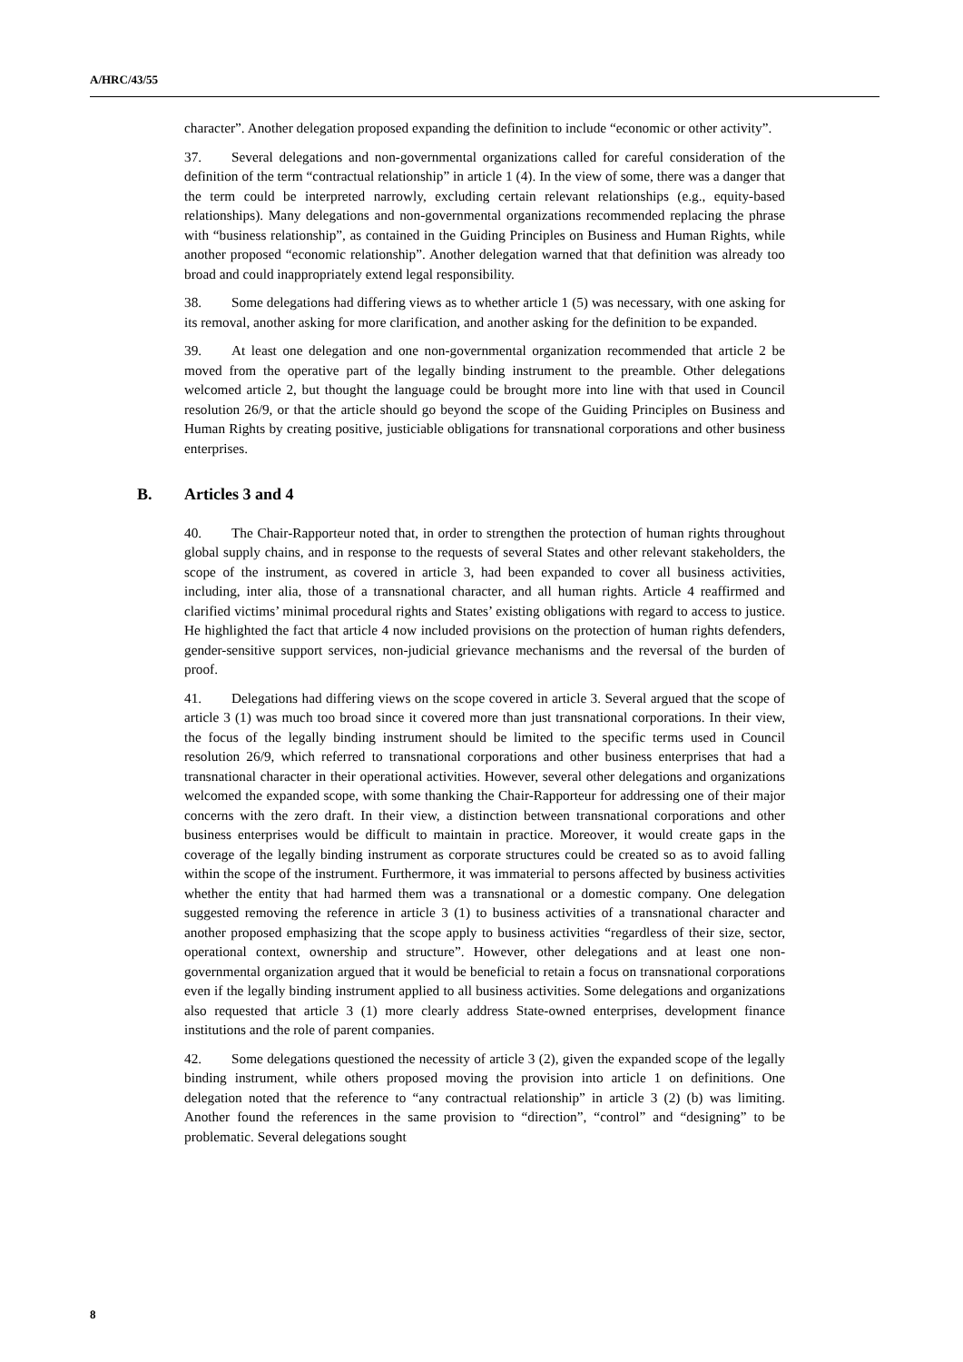A/HRC/43/55
character”. Another delegation proposed expanding the definition to include “economic or other activity”.
37. Several delegations and non-governmental organizations called for careful consideration of the definition of the term “contractual relationship” in article 1 (4). In the view of some, there was a danger that the term could be interpreted narrowly, excluding certain relevant relationships (e.g., equity-based relationships). Many delegations and non-governmental organizations recommended replacing the phrase with “business relationship”, as contained in the Guiding Principles on Business and Human Rights, while another proposed “economic relationship”. Another delegation warned that that definition was already too broad and could inappropriately extend legal responsibility.
38. Some delegations had differing views as to whether article 1 (5) was necessary, with one asking for its removal, another asking for more clarification, and another asking for the definition to be expanded.
39. At least one delegation and one non-governmental organization recommended that article 2 be moved from the operative part of the legally binding instrument to the preamble. Other delegations welcomed article 2, but thought the language could be brought more into line with that used in Council resolution 26/9, or that the article should go beyond the scope of the Guiding Principles on Business and Human Rights by creating positive, justiciable obligations for transnational corporations and other business enterprises.
B. Articles 3 and 4
40. The Chair-Rapporteur noted that, in order to strengthen the protection of human rights throughout global supply chains, and in response to the requests of several States and other relevant stakeholders, the scope of the instrument, as covered in article 3, had been expanded to cover all business activities, including, inter alia, those of a transnational character, and all human rights. Article 4 reaffirmed and clarified victims’ minimal procedural rights and States’ existing obligations with regard to access to justice. He highlighted the fact that article 4 now included provisions on the protection of human rights defenders, gender-sensitive support services, non-judicial grievance mechanisms and the reversal of the burden of proof.
41. Delegations had differing views on the scope covered in article 3. Several argued that the scope of article 3 (1) was much too broad since it covered more than just transnational corporations. In their view, the focus of the legally binding instrument should be limited to the specific terms used in Council resolution 26/9, which referred to transnational corporations and other business enterprises that had a transnational character in their operational activities. However, several other delegations and organizations welcomed the expanded scope, with some thanking the Chair-Rapporteur for addressing one of their major concerns with the zero draft. In their view, a distinction between transnational corporations and other business enterprises would be difficult to maintain in practice. Moreover, it would create gaps in the coverage of the legally binding instrument as corporate structures could be created so as to avoid falling within the scope of the instrument. Furthermore, it was immaterial to persons affected by business activities whether the entity that had harmed them was a transnational or a domestic company. One delegation suggested removing the reference in article 3 (1) to business activities of a transnational character and another proposed emphasizing that the scope apply to business activities “regardless of their size, sector, operational context, ownership and structure”. However, other delegations and at least one non-governmental organization argued that it would be beneficial to retain a focus on transnational corporations even if the legally binding instrument applied to all business activities. Some delegations and organizations also requested that article 3 (1) more clearly address State-owned enterprises, development finance institutions and the role of parent companies.
42. Some delegations questioned the necessity of article 3 (2), given the expanded scope of the legally binding instrument, while others proposed moving the provision into article 1 on definitions. One delegation noted that the reference to “any contractual relationship” in article 3 (2) (b) was limiting. Another found the references in the same provision to “direction”, “control” and “designing” to be problematic. Several delegations sought
8